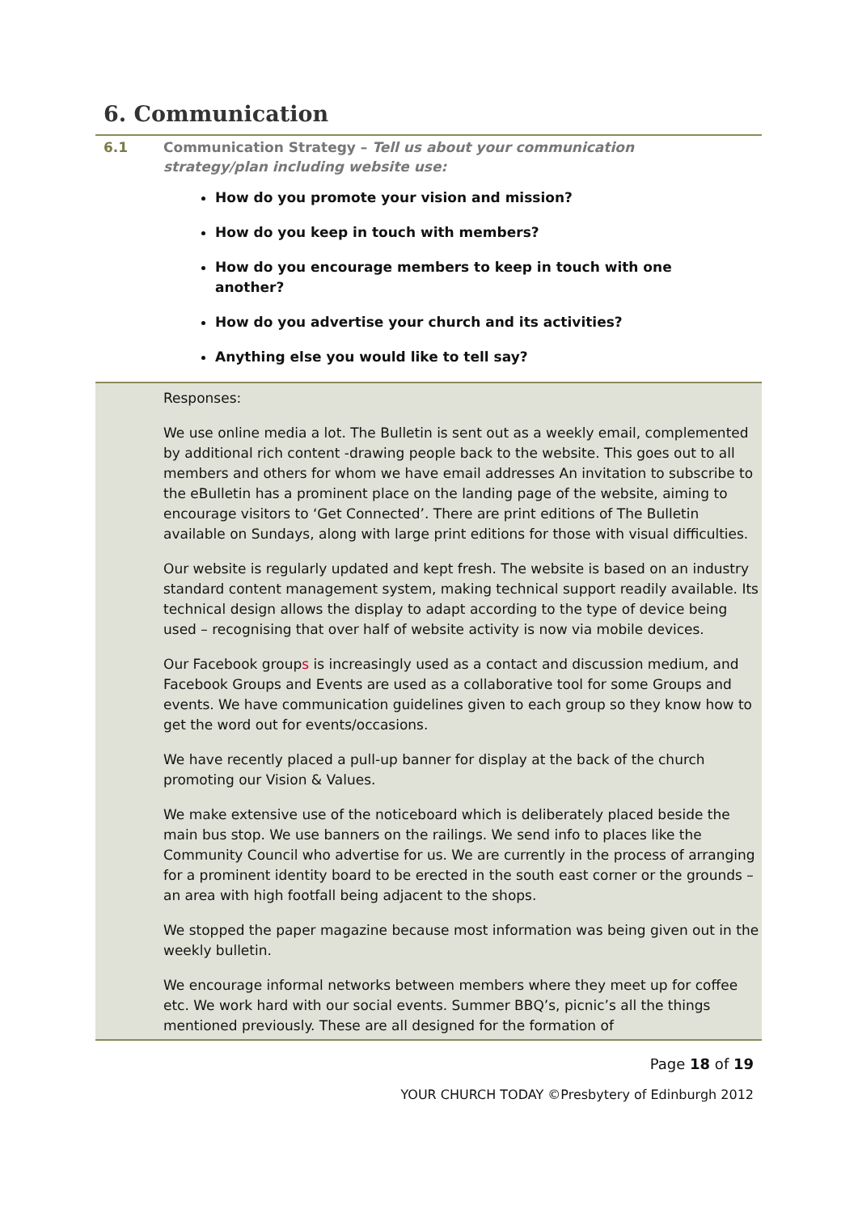6. Communication
6.1 Communication Strategy – Tell us about your communication strategy/plan including website use:
How do you promote your vision and mission?
How do you keep in touch with members?
How do you encourage members to keep in touch with one another?
How do you advertise your church and its activities?
Anything else you would like to tell say?
Responses:
We use online media a lot. The Bulletin is sent out as a weekly email, complemented by additional rich content -drawing people back to the website. This goes out to all members and others for whom we have email addresses An invitation to subscribe to the eBulletin has a prominent place on the landing page of the website, aiming to encourage visitors to ‘Get Connected’. There are print editions of The Bulletin available on Sundays, along with large print editions for those with visual difficulties.
Our website is regularly updated and kept fresh. The website is based on an industry standard content management system, making technical support readily available. Its technical design allows the display to adapt according to the type of device being used – recognising that over half of website activity is now via mobile devices.
Our Facebook groups is increasingly used as a contact and discussion medium, and Facebook Groups and Events are used as a collaborative tool for some Groups and events. We have communication guidelines given to each group so they know how to get the word out for events/occasions.
We have recently placed a pull-up banner for display at the back of the church promoting our Vision & Values.
We make extensive use of the noticeboard which is deliberately placed beside the main bus stop. We use banners on the railings. We send info to places like the Community Council who advertise for us. We are currently in the process of arranging for a prominent identity board to be erected in the south east corner or the grounds – an area with high footfall being adjacent to the shops.
We stopped the paper magazine because most information was being given out in the weekly bulletin.
We encourage informal networks between members where they meet up for coffee etc. We work hard with our social events. Summer BBQ’s, picnic’s all the things mentioned previously. These are all designed for the formation of
Page 18 of 19
YOUR CHURCH TODAY ©Presbytery of Edinburgh 2012